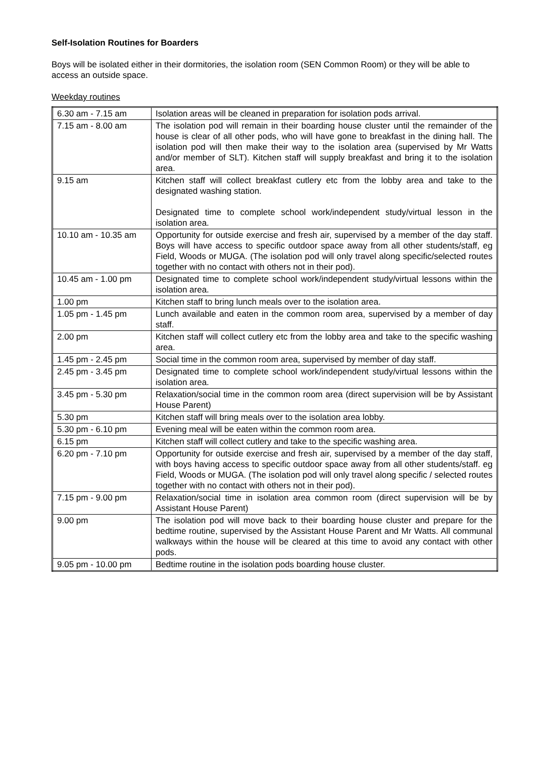Self-Isolation Routines for Boarders
Boys will be isolated either in their dormitories, the isolation room (SEN Common Room) or they will be able to access an outside space.
Weekday routines
| 6.30 am - 7.15 am | Isolation areas will be cleaned in preparation for isolation pods arrival. |
| 7.15 am - 8.00 am | The isolation pod will remain in their boarding house cluster until the remainder of the house is clear of all other pods, who will have gone to breakfast in the dining hall. The isolation pod will then make their way to the isolation area (supervised by Mr Watts and/or member of SLT). Kitchen staff will supply breakfast and bring it to the isolation area. |
| 9.15 am | Kitchen staff will collect breakfast cutlery etc from the lobby area and take to the designated washing station. Designated time to complete school work/independent study/virtual lesson in the isolation area. |
| 10.10 am - 10.35 am | Opportunity for outside exercise and fresh air, supervised by a member of the day staff. Boys will have access to specific outdoor space away from all other students/staff, eg Field, Woods or MUGA. (The isolation pod will only travel along specific/selected routes together with no contact with others not in their pod). |
| 10.45 am - 1.00 pm | Designated time to complete school work/independent study/virtual lessons within the isolation area. |
| 1.00 pm | Kitchen staff to bring lunch meals over to the isolation area. |
| 1.05 pm - 1.45 pm | Lunch available and eaten in the common room area, supervised by a member of day staff. |
| 2.00 pm | Kitchen staff will collect cutlery etc from the lobby area and take to the specific washing area. |
| 1.45 pm - 2.45 pm | Social time in the common room area, supervised by member of day staff. |
| 2.45 pm - 3.45 pm | Designated time to complete school work/independent study/virtual lessons within the isolation area. |
| 3.45 pm - 5.30 pm | Relaxation/social time in the common room area (direct supervision will be by Assistant House Parent) |
| 5.30 pm | Kitchen staff will bring meals over to the isolation area lobby. |
| 5.30 pm - 6.10 pm | Evening meal will be eaten within the common room area. |
| 6.15 pm | Kitchen staff will collect cutlery and take to the specific washing area. |
| 6.20 pm - 7.10 pm | Opportunity for outside exercise and fresh air, supervised by a member of the day staff, with boys having access to specific outdoor space away from all other students/staff. eg Field, Woods or MUGA. (The isolation pod will only travel along specific / selected routes together with no contact with others not in their pod). |
| 7.15 pm - 9.00 pm | Relaxation/social time in isolation area common room (direct supervision will be by Assistant House Parent) |
| 9.00 pm | The isolation pod will move back to their boarding house cluster and prepare for the bedtime routine, supervised by the Assistant House Parent and Mr Watts. All communal walkways within the house will be cleared at this time to avoid any contact with other pods. |
| 9.05 pm - 10.00 pm | Bedtime routine in the isolation pods boarding house cluster. |